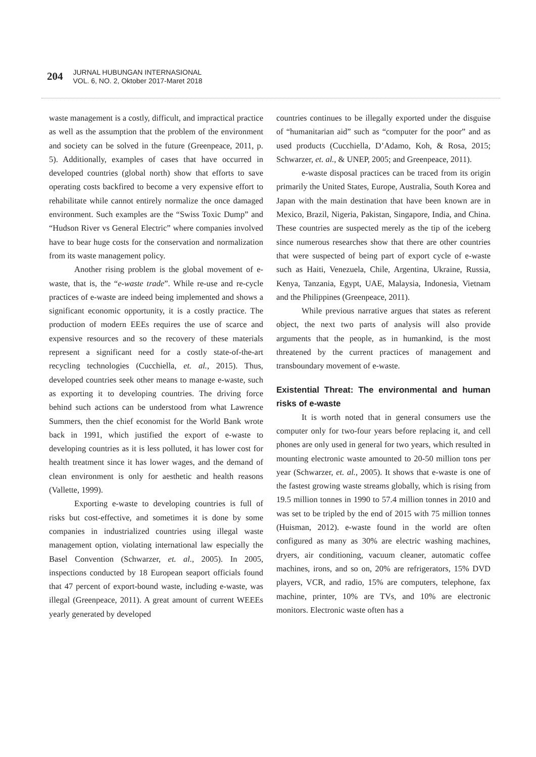204
JURNAL HUBUNGAN INTERNASIONAL
VOL. 6, NO. 2, Oktober 2017-Maret 2018
waste management is a costly, difficult, and impractical practice as well as the assumption that the problem of the environment and society can be solved in the future (Greenpeace, 2011, p. 5). Additionally, examples of cases that have occurred in developed countries (global north) show that efforts to save operating costs backfired to become a very expensive effort to rehabilitate while cannot entirely normalize the once damaged environment. Such examples are the “Swiss Toxic Dump” and “Hudson River vs General Electric” where companies involved have to bear huge costs for the conservation and normalization from its waste management policy.
Another rising problem is the global movement of e-waste, that is, the “e-waste trade”. While re-use and re-cycle practices of e-waste are indeed being implemented and shows a significant economic opportunity, it is a costly practice. The production of modern EEEs requires the use of scarce and expensive resources and so the recovery of these materials represent a significant need for a costly state-of-the-art recycling technologies (Cucchiella, et. al., 2015). Thus, developed countries seek other means to manage e-waste, such as exporting it to developing countries. The driving force behind such actions can be understood from what Lawrence Summers, then the chief economist for the World Bank wrote back in 1991, which justified the export of e-waste to developing countries as it is less polluted, it has lower cost for health treatment since it has lower wages, and the demand of clean environment is only for aesthetic and health reasons (Vallette, 1999).
Exporting e-waste to developing countries is full of risks but cost-effective, and sometimes it is done by some companies in industrialized countries using illegal waste management option, violating international law especially the Basel Convention (Schwarzer, et. al., 2005). In 2005, inspections conducted by 18 European seaport officials found that 47 percent of export-bound waste, including e-waste, was illegal (Greenpeace, 2011). A great amount of current WEEEs yearly generated by developed
countries continues to be illegally exported under the disguise of “humanitarian aid” such as “computer for the poor” and as used products (Cucchiella, D’Adamo, Koh, & Rosa, 2015; Schwarzer, et. al., & UNEP, 2005; and Greenpeace, 2011).
e-waste disposal practices can be traced from its origin primarily the United States, Europe, Australia, South Korea and Japan with the main destination that have been known are in Mexico, Brazil, Nigeria, Pakistan, Singapore, India, and China. These countries are suspected merely as the tip of the iceberg since numerous researches show that there are other countries that were suspected of being part of export cycle of e-waste such as Haiti, Venezuela, Chile, Argentina, Ukraine, Russia, Kenya, Tanzania, Egypt, UAE, Malaysia, Indonesia, Vietnam and the Philippines (Greenpeace, 2011).
While previous narrative argues that states as referent object, the next two parts of analysis will also provide arguments that the people, as in humankind, is the most threatened by the current practices of management and transboundary movement of e-waste.
Existential Threat: The environmental and human risks of e-waste
It is worth noted that in general consumers use the computer only for two-four years before replacing it, and cell phones are only used in general for two years, which resulted in mounting electronic waste amounted to 20-50 million tons per year (Schwarzer, et. al., 2005). It shows that e-waste is one of the fastest growing waste streams globally, which is rising from 19.5 million tonnes in 1990 to 57.4 million tonnes in 2010 and was set to be tripled by the end of 2015 with 75 million tonnes (Huisman, 2012). e-waste found in the world are often configured as many as 30% are electric washing machines, dryers, air conditioning, vacuum cleaner, automatic coffee machines, irons, and so on, 20% are refrigerators, 15% DVD players, VCR, and radio, 15% are computers, telephone, fax machine, printer, 10% are TVs, and 10% are electronic monitors. Electronic waste often has a